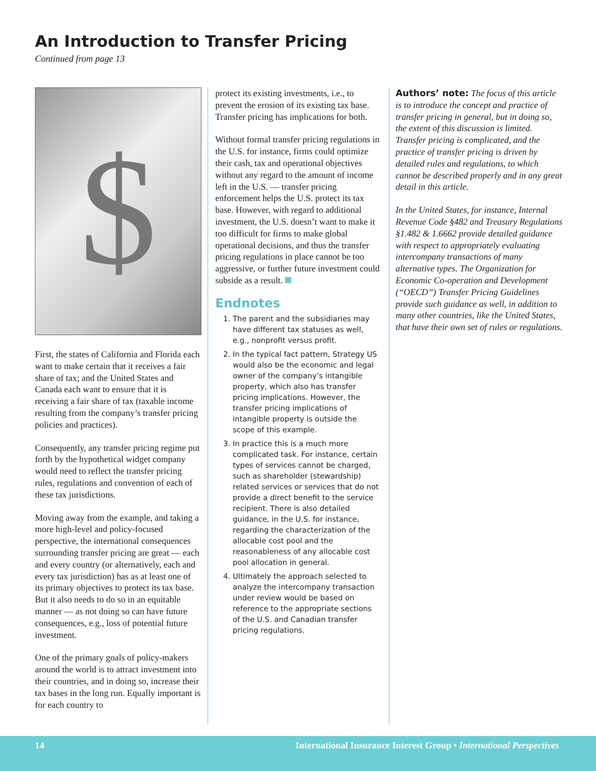An Introduction to Transfer Pricing
Continued from page 13
$
First, the states of California and Florida each want to make certain that it receives a fair share of tax; and the United States and Canada each want to ensure that it is receiving a fair share of tax (taxable income resulting from the company’s transfer pricing policies and practices).
Consequently, any transfer pricing regime put forth by the hypothetical widget company would need to reflect the transfer pricing rules, regulations and convention of each of these tax jurisdictions.
Moving away from the example, and taking a more high-level and policy-focused perspective, the international consequences surrounding transfer pricing are great — each and every country (or alternatively, each and every tax jurisdiction) has as at least one of its primary objectives to protect its tax base. But it also needs to do so in an equitable manner — as not doing so can have future consequences, e.g., loss of potential future investment.
One of the primary goals of policy-makers around the world is to attract investment into their countries, and in doing so, increase their tax bases in the long run. Equally important is for each country to
protect its existing investments, i.e., to prevent the erosion of its existing tax base. Transfer pricing has implications for both.
Without formal transfer pricing regulations in the U.S. for instance, firms could optimize their cash, tax and operational objectives without any regard to the amount of income left in the U.S. — transfer pricing enforcement helps the U.S. protect its tax base. However, with regard to additional investment, the U.S. doesn’t want to make it too difficult for firms to make global operational decisions, and thus the transfer pricing regulations in place cannot be too aggressive, or further future investment could subside as a result.
Endnotes
1. The parent and the subsidiaries may have different tax statuses as well, e.g., nonprofit versus profit.
2. In the typical fact pattern, Strategy US would also be the economic and legal owner of the company’s intangible property, which also has transfer pricing implications. However, the transfer pricing implications of intangible property is outside the scope of this example.
3. In practice this is a much more complicated task. For instance, certain types of services cannot be charged, such as shareholder (stewardship) related services or services that do not provide a direct benefit to the service recipient. There is also detailed guidance, in the U.S. for instance, regarding the characterization of the allocable cost pool and the reasonableness of any allocable cost pool allocation in general.
4. Ultimately the approach selected to analyze the intercompany transaction under review would be based on reference to the appropriate sections of the U.S. and Canadian transfer pricing regulations.
Authors’ note: The focus of this article is to introduce the concept and practice of transfer pricing in general, but in doing so, the extent of this discussion is limited. Transfer pricing is complicated, and the practice of transfer pricing is driven by detailed rules and regulations, to which cannot be described properly and in any great detail in this article.
In the United States, for instance, Internal Revenue Code §482 and Treasury Regulations §1.482 & 1.6662 provide detailed guidance with respect to appropriately evaluating intercompany transactions of many alternative types. The Organization for Economic Co-operation and Development (“OECD”) Transfer Pricing Guidelines provide such guidance as well, in addition to many other countries, like the United States, that have their own set of rules or regulations.
14 International Insurance Interest Group • International Perspectives